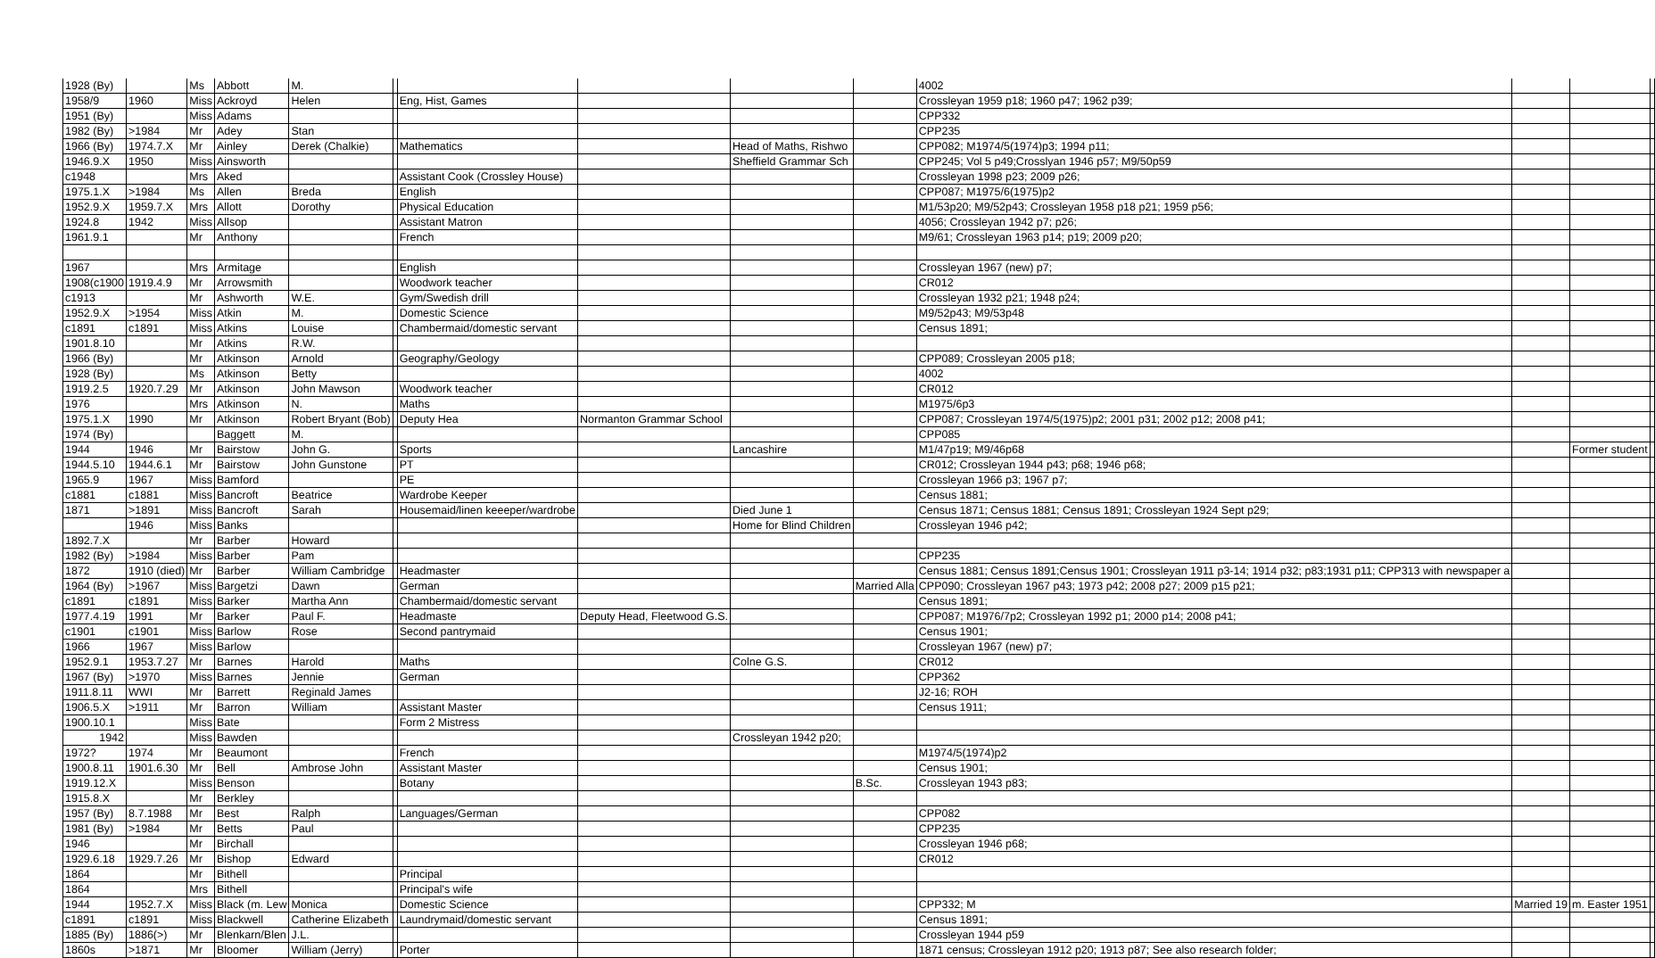| 1928 (By) | | Ms | Abbott | M. | | | | | | 4002 | | | |
| 1958/9 | 1960 | Miss | Ackroyd | Helen | | Eng, Hist, Games | | | | Crossleyan 1959 p18; 1960 p47; 1962 p39; | | | |
| 1951 (By) | | Miss | Adams | | | | | | | CPP332 | | | |
| 1982 (By) | >1984 | Mr | Adey | Stan | | | | | | CPP235 | | | |
| 1966 (By) | 1974.7.X | Mr | Ainley | Derek (Chalkie) | | Mathematics | | Head of Maths, Rishwo | | CPP082; M1974/5(1974)p3; 1994 p11; | | | |
| 1946.9.X | 1950 | Miss | Ainsworth | | | | | Sheffield Grammar Sch | | CPP245; Vol 5 p49;Crosslyan 1946 p57; M9/50p59 | | | |
| c1948 | | Mrs | Aked | | | Assistant Cook (Crossley House) | | | | Crossleyan 1998 p23; 2009 p26; | | | |
| 1975.1.X | >1984 | Ms | Allen | Breda | | English | | | | CPP087; M1975/6(1975)p2 | | | |
| 1952.9.X | 1959.7.X | Mrs | Allott | Dorothy | | Physical Education | | | | M1/53p20; M9/52p43; Crossleyan 1958 p18 p21; 1959 p56; | | | |
| 1924.8 | 1942 | Miss | Allsop | | | Assistant Matron | | | | 4056; Crossleyan 1942 p7; p26; | | | |
| 1961.9.1 | | Mr | Anthony | | | French | | | | M9/61; Crossleyan 1963 p14; p19; 2009 p20; | | | |
| 1967 | | Mrs | Armitage | | | English | | | | Crossleyan 1967 (new) p7; | | | |
| 1908(c1900 | 1919.4.9 | Mr | Arrowsmith | | | Woodwork teacher | | | | CR012 | | | |
| c1913 | | Mr | Ashworth | W.E. | | Gym/Swedish drill | | | | Crossleyan 1932 p21; 1948 p24; | | | |
| 1952.9.X | >1954 | Miss | Atkin | M. | | Domestic Science | | | | M9/52p43; M9/53p48 | | | |
| c1891 | c1891 | Miss | Atkins | Louise | | Chambermaid/domestic servant | | | | Census 1891; | | | |
| 1901.8.10 | | Mr | Atkins | R.W. | | | | | | | | | |
| 1966 (By) | | Mr | Atkinson | Arnold | | Geography/Geology | | | | CPP089; Crossleyan 2005 p18; | | | |
| 1928 (By) | | Ms | Atkinson | Betty | | | | | | 4002 | | | |
| 1919.2.5 | 1920.7.29 | Mr | Atkinson | John Mawson | | Woodwork teacher | | | | CR012 | | | |
| 1976 | | Mrs | Atkinson | N. | | Maths | | | | M1975/6p3 | | | |
| 1975.1.X | 1990 | Mr | Atkinson | Robert Bryant (Bob) | | Deputy Hea | Normanton Grammar School | | | CPP087; Crossleyan 1974/5(1975)p2; 2001 p31; 2002 p12; 2008 p41; | | | |
| 1974 (By) | | | Baggett | M. | | | | | | CPP085 | | | |
| 1944 | 1946 | Mr | Bairstow | John G. | | Sports | | Lancashire | | M1/47p19; M9/46p68 | | Former student | |
| 1944.5.10 | 1944.6.1 | Mr | Bairstow | John Gunstone | | PT | | | | CR012; Crossleyan 1944 p43; p68; 1946 p68; | | | |
| 1965.9 | 1967 | Miss | Bamford | | | PE | | | | Crossleyan 1966 p3; 1967 p7; | | | |
| c1881 | c1881 | Miss | Bancroft | Beatrice | | Wardrobe Keeper | | | | Census 1881; | | | |
| 1871 | >1891 | Miss | Bancroft | Sarah | | Housemaid/linen keeeper/wardrobe | | Died June 1 | | Census 1871; Census 1881; Census 1891; Crossleyan 1924 Sept p29; | | | |
| | 1946 | Miss | Banks | | | | | Home for Blind Children | | Crossleyan 1946 p42; | | | |
| 1892.7.X | | Mr | Barber | Howard | | | | | | | | | |
| 1982 (By) | >1984 | Miss | Barber | Pam | | | | | | CPP235 | | | |
| 1872 | 1910 (died) | Mr | Barber | William Cambridge | | Headmaster | | | | Census 1881; Census 1891;Census 1901; Crossleyan 1911 p3-14; 1914 p32; p83;1931 p11; CPP313 with newspaper a | | | |
| 1964 (By) | >1967 | Miss | Bargetzi | Dawn | | German | | | Married Alla | CPP090; Crossleyan 1967 p43; 1973 p42; 2008 p27; 2009 p15 p21; | | | |
| c1891 | c1891 | Miss | Barker | Martha Ann | | Chambermaid/domestic servant | | | | Census 1891; | | | |
| 1977.4.19 | 1991 | Mr | Barker | Paul F. | | Headmaste | Deputy Head, Fleetwood G.S. | | | CPP087; M1976/7p2; Crossleyan 1992 p1; 2000 p14; 2008 p41; | | | |
| c1901 | c1901 | Miss | Barlow | Rose | | Second pantrymaid | | | | Census 1901; | | | |
| 1966 | 1967 | Miss | Barlow | | | | | | | Crossleyan 1967 (new) p7; | | | |
| 1952.9.1 | 1953.7.27 | Mr | Barnes | Harold | | Maths | | Colne G.S. | | CR012 | | | |
| 1967 (By) | >1970 | Miss | Barnes | Jennie | | German | | | | CPP362 | | | |
| 1911.8.11 | WWI | Mr | Barrett | Reginald James | | | | | | J2-16; ROH | | | |
| 1906.5.X | >1911 | Mr | Barron | William | | Assistant Master | | | | Census 1911; | | | |
| 1900.10.1 | | Miss | Bate | | | Form 2 Mistress | | | | | | | |
| 1942 | | Miss | Bawden | | | | | Crossleyan 1942 p20; | | | | | |
| 1972? | 1974 | Mr | Beaumont | | | French | | | | M1974/5(1974)p2 | | | |
| 1900.8.11 | 1901.6.30 | Mr | Bell | Ambrose John | | Assistant Master | | | | Census 1901; | | | |
| 1919.12.X | | Miss | Benson | | | Botany | | | B.Sc. | Crossleyan 1943 p83; | | | |
| 1915.8.X | | Mr | Berkley | | | | | | | | | | |
| 1957 (By) | 8.7.1988 | Mr | Best | Ralph | | Languages/German | | | | CPP082 | | | |
| 1981 (By) | >1984 | Mr | Betts | Paul | | | | | | CPP235 | | | |
| 1946 | | Mr | Birchall | | | | | | | Crossleyan 1946 p68; | | | |
| 1929.6.18 | 1929.7.26 | Mr | Bishop | Edward | | | | | | CR012 | | | |
| 1864 | | Mr | Bithell | | | Principal | | | | | | | |
| 1864 | | Mrs | Bithell | | | Principal's wife | | | | | | | |
| 1944 | 1952.7.X | Miss | Black (m. Lew | Monica | | Domestic Science | | | | CPP332; M | Married 19 | m. Easter 1951 | |
| c1891 | c1891 | Miss | Blackwell | Catherine Elizabeth | | Laundrymaid/domestic servant | | | | Census 1891; | | | |
| 1885 (By) | 1886(>) | Mr | Blenkarn/Blen | J.L. | | | | | | Crossleyan 1944 p59 | | | |
| 1860s | >1871 | Mr | Bloomer | William (Jerry) | | Porter | | | | 1871 census; Crossleyan 1912 p20; 1913 p87; See also research folder; | | | |